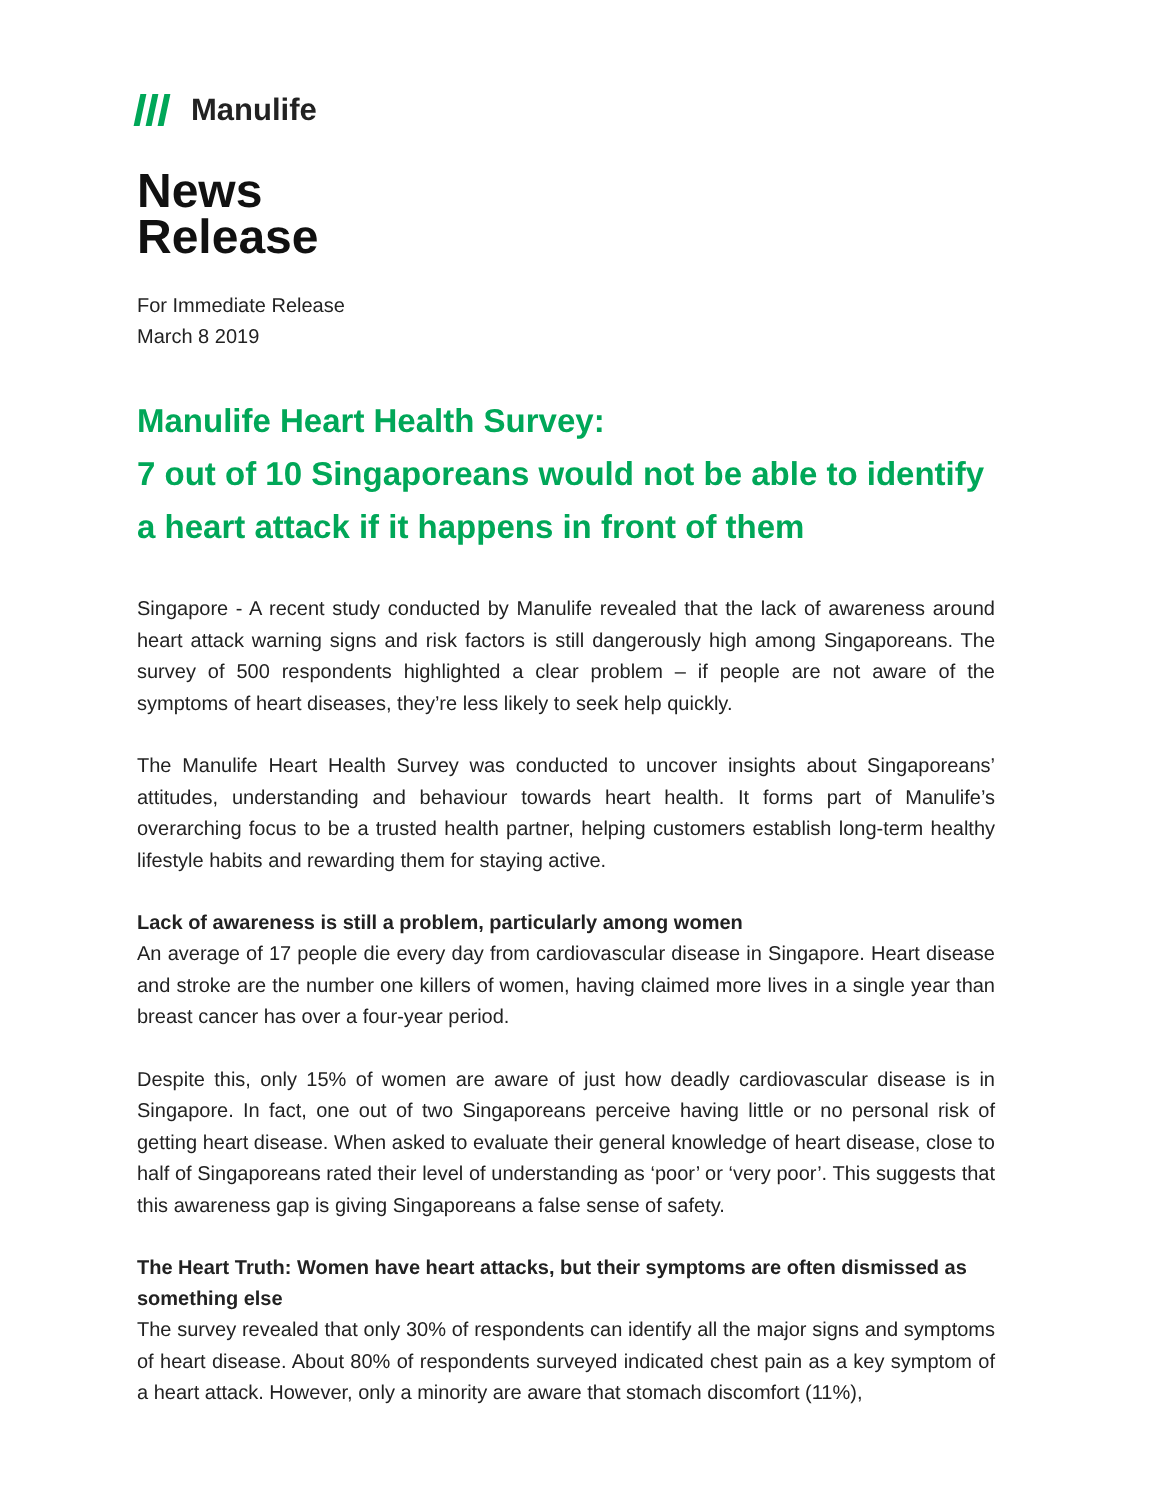Manulife
News
Release
For Immediate Release
March 8 2019
Manulife Heart Health Survey:
7 out of 10 Singaporeans would not be able to identify a heart attack if it happens in front of them
Singapore - A recent study conducted by Manulife revealed that the lack of awareness around heart attack warning signs and risk factors is still dangerously high among Singaporeans. The survey of 500 respondents highlighted a clear problem – if people are not aware of the symptoms of heart diseases, they’re less likely to seek help quickly.
The Manulife Heart Health Survey was conducted to uncover insights about Singaporeans’ attitudes, understanding and behaviour towards heart health. It forms part of Manulife’s overarching focus to be a trusted health partner, helping customers establish long-term healthy lifestyle habits and rewarding them for staying active.
Lack of awareness is still a problem, particularly among women
An average of 17 people die every day from cardiovascular disease in Singapore. Heart disease and stroke are the number one killers of women, having claimed more lives in a single year than breast cancer has over a four-year period.
Despite this, only 15% of women are aware of just how deadly cardiovascular disease is in Singapore. In fact, one out of two Singaporeans perceive having little or no personal risk of getting heart disease. When asked to evaluate their general knowledge of heart disease, close to half of Singaporeans rated their level of understanding as ‘poor’ or ‘very poor’. This suggests that this awareness gap is giving Singaporeans a false sense of safety.
The Heart Truth: Women have heart attacks, but their symptoms are often dismissed as something else
The survey revealed that only 30% of respondents can identify all the major signs and symptoms of heart disease. About 80% of respondents surveyed indicated chest pain as a key symptom of a heart attack. However, only a minority are aware that stomach discomfort (11%),